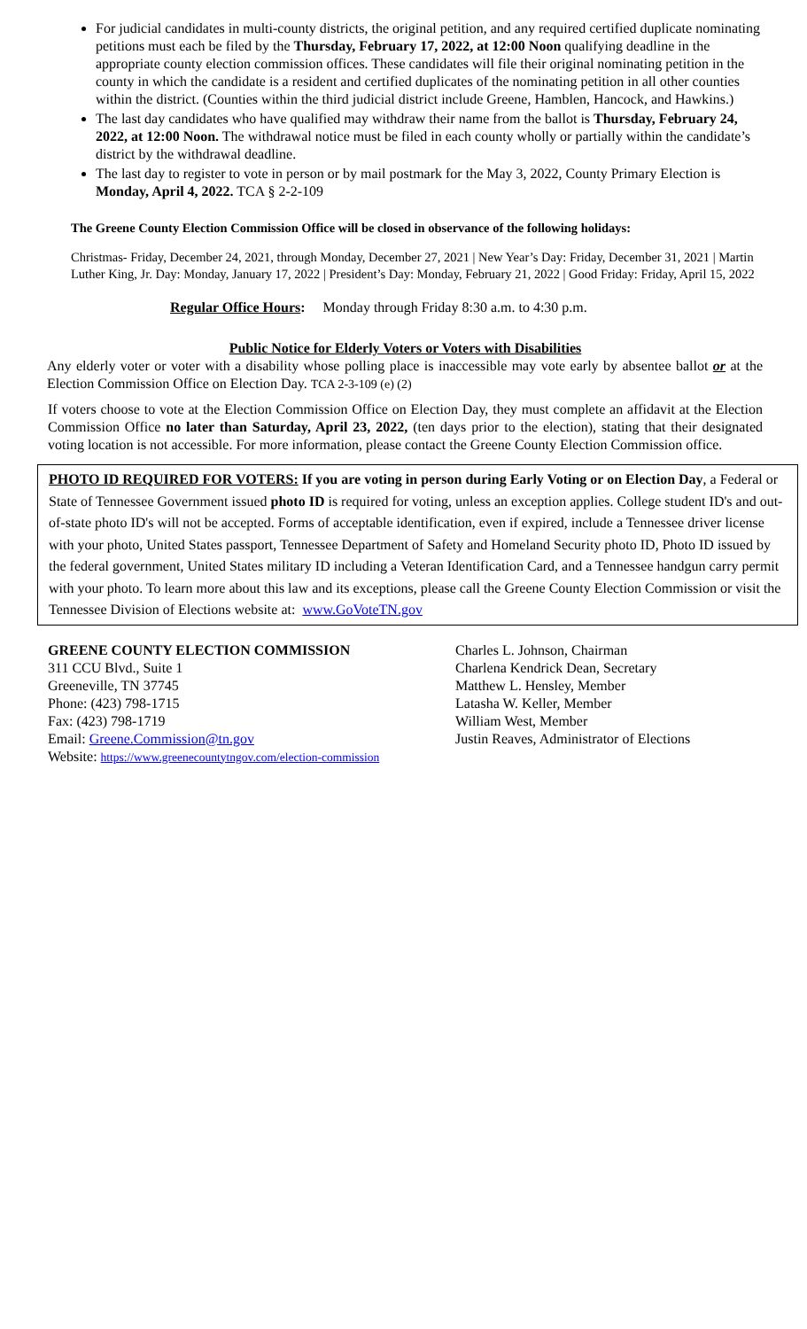For judicial candidates in multi-county districts, the original petition, and any required certified duplicate nominating petitions must each be filed by the Thursday, February 17, 2022, at 12:00 Noon qualifying deadline in the appropriate county election commission offices. These candidates will file their original nominating petition in the county in which the candidate is a resident and certified duplicates of the nominating petition in all other counties within the district. (Counties within the third judicial district include Greene, Hamblen, Hancock, and Hawkins.)
The last day candidates who have qualified may withdraw their name from the ballot is Thursday, February 24, 2022, at 12:00 Noon. The withdrawal notice must be filed in each county wholly or partially within the candidate’s district by the withdrawal deadline.
The last day to register to vote in person or by mail postmark for the May 3, 2022, County Primary Election is Monday, April 4, 2022. TCA § 2-2-109
The Greene County Election Commission Office will be closed in observance of the following holidays:
Christmas- Friday, December 24, 2021, through Monday, December 27, 2021 | New Year’s Day: Friday, December 31, 2021 | Martin Luther King, Jr. Day: Monday, January 17, 2022 | President’s Day: Monday, February 21, 2022 | Good Friday: Friday, April 15, 2022
Regular Office Hours: Monday through Friday 8:30 a.m. to 4:30 p.m.
Public Notice for Elderly Voters or Voters with Disabilities
Any elderly voter or voter with a disability whose polling place is inaccessible may vote early by absentee ballot or at the Election Commission Office on Election Day. TCA 2-3-109 (e) (2)
If voters choose to vote at the Election Commission Office on Election Day, they must complete an affidavit at the Election Commission Office no later than Saturday, April 23, 2022, (ten days prior to the election), stating that their designated voting location is not accessible. For more information, please contact the Greene County Election Commission office.
PHOTO ID REQUIRED FOR VOTERS: If you are voting in person during Early Voting or on Election Day, a Federal or State of Tennessee Government issued photo ID is required for voting, unless an exception applies. College student ID's and out-of-state photo ID's will not be accepted. Forms of acceptable identification, even if expired, include a Tennessee driver license with your photo, United States passport, Tennessee Department of Safety and Homeland Security photo ID, Photo ID issued by the federal government, United States military ID including a Veteran Identification Card, and a Tennessee handgun carry permit with your photo. To learn more about this law and its exceptions, please call the Greene County Election Commission or visit the Tennessee Division of Elections website at: www.GoVoteTN.gov
GREENE COUNTY ELECTION COMMISSION
311 CCU Blvd., Suite 1
Greeneville, TN 37745
Phone: (423) 798-1715
Fax: (423) 798-1719
Email: Greene.Commission@tn.gov
Website: https://www.greenecountytngov.com/election-commission
Charles L. Johnson, Chairman
Charlena Kendrick Dean, Secretary
Matthew L. Hensley, Member
Latasha W. Keller, Member
William West, Member
Justin Reaves, Administrator of Elections